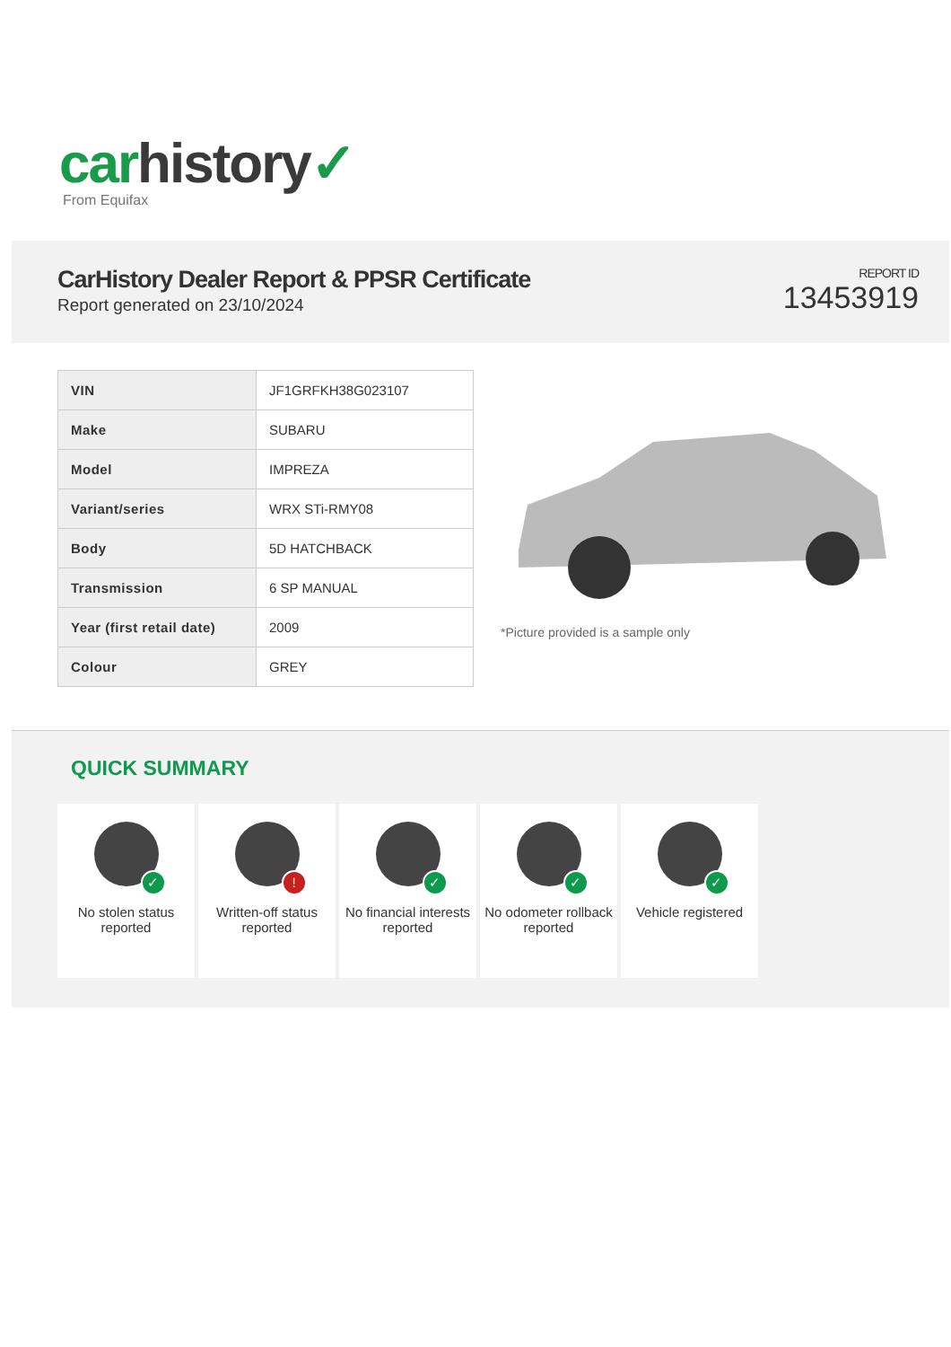car history✓
From Equifax
CarHistory Dealer Report & PPSR Certificate
Report generated on 23/10/2024
REPORT ID
13453919
| VIN | JF1GRFKH38G023107 |
| Make | SUBARU |
| Model | IMPREZA |
| Variant/series | WRX STi-RMY08 |
| Body | 5D HATCHBACK |
| Transmission | 6 SP MANUAL |
| Year (first retail date) | 2009 |
| Colour | GREY |
*Picture provided is a sample only
QUICK SUMMARY
✓
No stolen status reported
!
Written-off status reported
✓
No financial interests reported
✓
No odometer rollback reported
✓
Vehicle registered